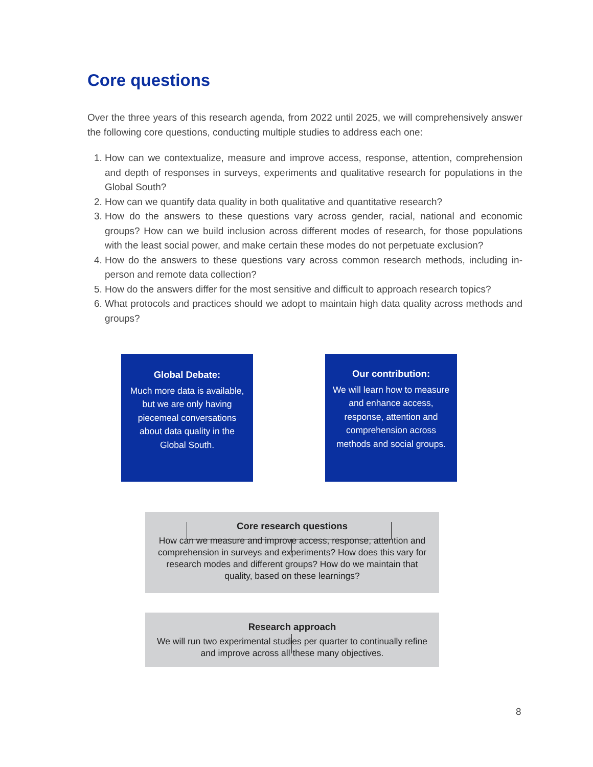Core questions
Over the three years of this research agenda, from 2022 until 2025, we will comprehensively answer the following core questions, conducting multiple studies to address each one:
1. How can we contextualize, measure and improve access, response, attention, comprehension and depth of responses in surveys, experiments and qualitative research for populations in the Global South?
2. How can we quantify data quality in both qualitative and quantitative research?
3. How do the answers to these questions vary across gender, racial, national and economic groups? How can we build inclusion across different modes of research, for those populations with the least social power, and make certain these modes do not perpetuate exclusion?
4. How do the answers to these questions vary across common research methods, including in-person and remote data collection?
5. How do the answers differ for the most sensitive and difficult to approach research topics?
6. What protocols and practices should we adopt to maintain high data quality across methods and groups?
Global Debate:
Much more data is available, but we are only having piecemeal conversations about data quality in the Global South.
Our contribution:
We will learn how to measure and enhance access, response, attention and comprehension across methods and social groups.
Core research questions
How can we measure and improve access, response, attention and comprehension in surveys and experiments? How does this vary for research modes and different groups? How do we maintain that quality, based on these learnings?
Research approach
We will run two experimental studies per quarter to continually refine and improve across all these many objectives.
8